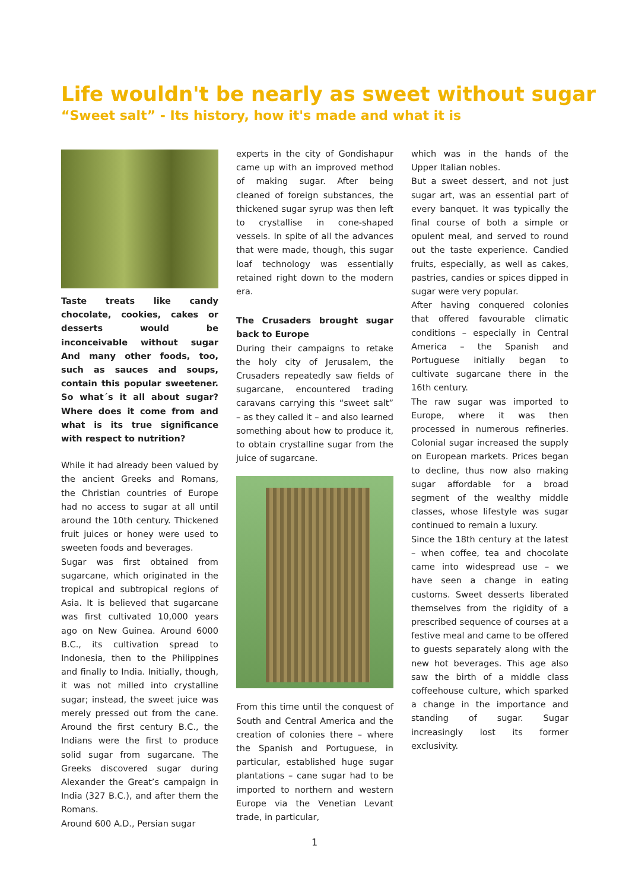Life wouldn't be nearly as sweet without sugar
“Sweet salt” - Its history, how it's made and what it is
Taste treats like candy chocolate, cookies, cakes or desserts would be inconceivable without sugar And many other foods, too, such as sauces and soups, contain this popular sweetener. So what´s it all about sugar? Where does it come from and what is its true significance with respect to nutrition?
While it had already been valued by the ancient Greeks and Romans, the Christian countries of Europe had no access to sugar at all until around the 10th century. Thickened fruit juices or honey were used to sweeten foods and beverages.
Sugar was first obtained from sugarcane, which originated in the tropical and subtropical regions of Asia. It is believed that sugarcane was first cultivated 10,000 years ago on New Guinea. Around 6000 B.C., its cultivation spread to Indonesia, then to the Philippines and finally to India. Initially, though, it was not milled into crystalline sugar; instead, the sweet juice was merely pressed out from the cane. Around the first century B.C., the Indians were the first to produce solid sugar from sugarcane. The Greeks discovered sugar during Alexander the Great’s campaign in India (327 B.C.), and after them the Romans.
Around 600 A.D., Persian sugar
experts in the city of Gondishapur came up with an improved method of making sugar. After being cleaned of foreign substances, the thickened sugar syrup was then left to crystallise in cone-shaped vessels. In spite of all the advances that were made, though, this sugar loaf technology was essentially retained right down to the modern era.
The Crusaders brought sugar back to Europe
During their campaigns to retake the holy city of Jerusalem, the Crusaders repeatedly saw fields of sugarcane, encountered trading caravans carrying this “sweet salt” – as they called it – and also learned something about how to produce it, to obtain crystalline sugar from the juice of sugarcane.
From this time until the conquest of South and Central America and the creation of colonies there – where the Spanish and Portuguese, in particular, established huge sugar plantations – cane sugar had to be imported to northern and western Europe via the Venetian Levant trade, in particular,
which was in the hands of the Upper Italian nobles.
But a sweet dessert, and not just sugar art, was an essential part of every banquet. It was typically the final course of both a simple or opulent meal, and served to round out the taste experience. Candied fruits, especially, as well as cakes, pastries, candies or spices dipped in sugar were very popular.
After having conquered colonies that offered favourable climatic conditions – especially in Central America – the Spanish and Portuguese initially began to cultivate sugarcane there in the 16th century.
The raw sugar was imported to Europe, where it was then processed in numerous refineries. Colonial sugar increased the supply on European markets. Prices began to decline, thus now also making sugar affordable for a broad segment of the wealthy middle classes, whose lifestyle was sugar continued to remain a luxury.
Since the 18th century at the latest – when coffee, tea and chocolate came into widespread use – we have seen a change in eating customs. Sweet desserts liberated themselves from the rigidity of a prescribed sequence of courses at a festive meal and came to be offered to guests separately along with the new hot beverages. This age also saw the birth of a middle class coffeehouse culture, which sparked a change in the importance and standing of sugar. Sugar increasingly lost its former exclusivity.
1